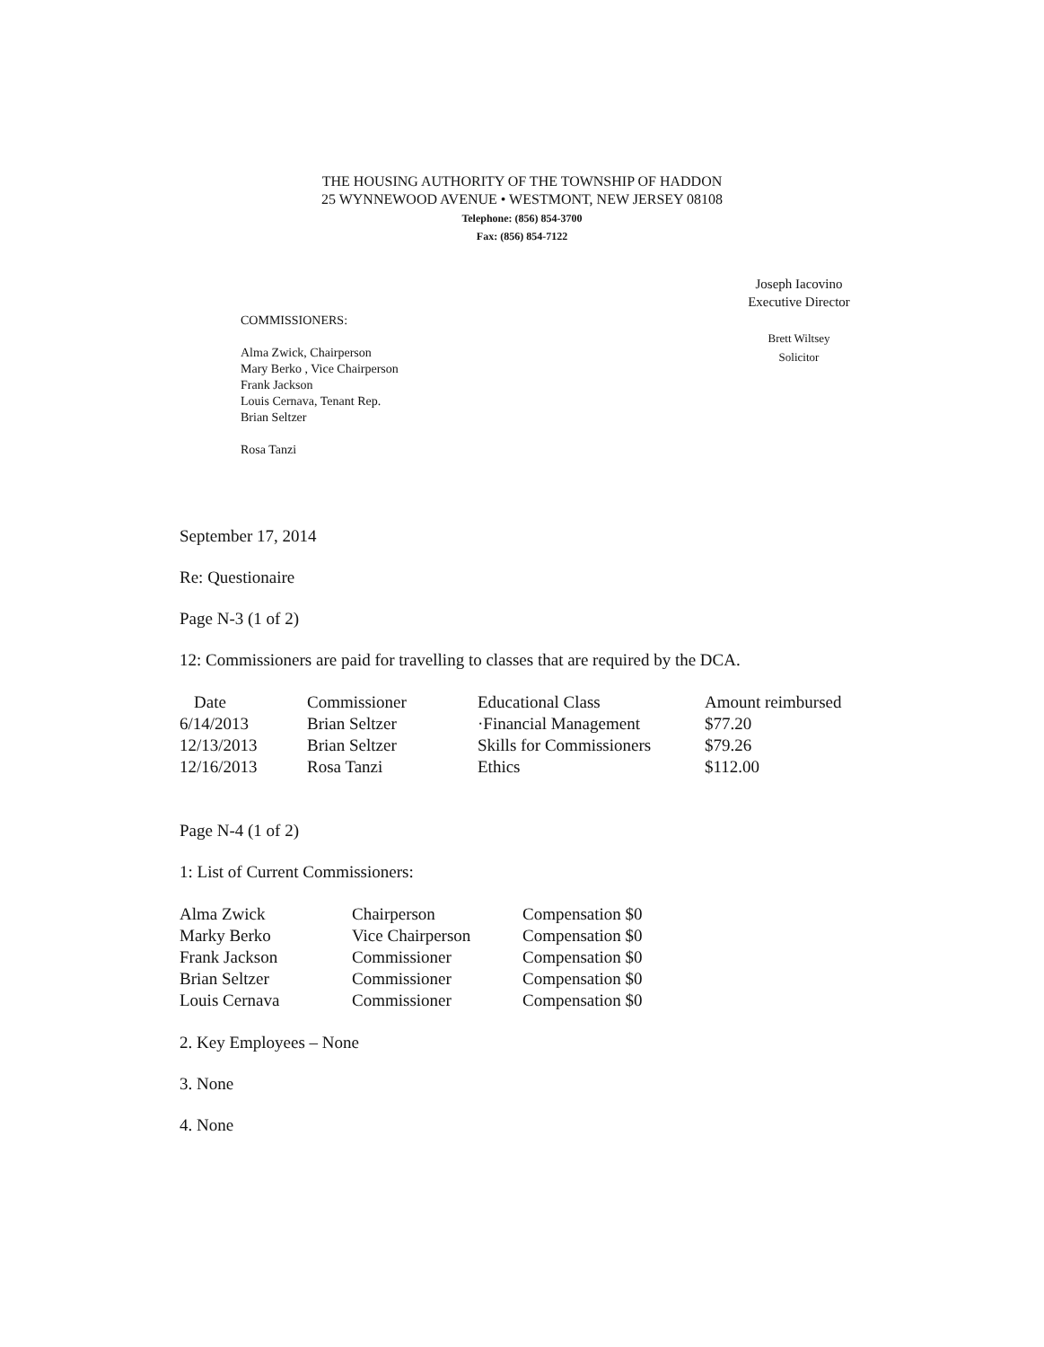THE HOUSING AUTHORITY OF THE TOWNSHIP OF HADDON
25 WYNNEWOOD AVENUE • WESTMONT, NEW JERSEY 08108
Telephone: (856) 854-3700
Fax: (856) 854-7122
Joseph Iacovino
Executive Director
Brett Wiltsey
Solicitor
COMMISSIONERS:
Alma Zwick, Chairperson
Mary Berko , Vice Chairperson
Frank Jackson
Louis Cernava, Tenant Rep.
Brian Seltzer
Rosa Tanzi
September 17, 2014
Re: Questionaire
Page N-3 (1 of 2)
12: Commissioners are paid for travelling to classes that are required by the DCA.
| Date | Commissioner | Educational Class | Amount reimbursed |
| --- | --- | --- | --- |
| 6/14/2013 | Brian Seltzer | ·Financial Management | $77.20 |
| 12/13/2013 | Brian Seltzer | Skills for Commissioners | $79.26 |
| 12/16/2013 | Rosa Tanzi | Ethics | $112.00 |
Page N-4 (1 of 2)
1: List of Current Commissioners:
| Alma Zwick | Chairperson | Compensation $0 |
| Marky Berko | Vice Chairperson | Compensation $0 |
| Frank Jackson | Commissioner | Compensation $0 |
| Brian Seltzer | Commissioner | Compensation $0 |
| Louis Cernava | Commissioner | Compensation $0 |
2. Key Employees – None
3. None
4. None